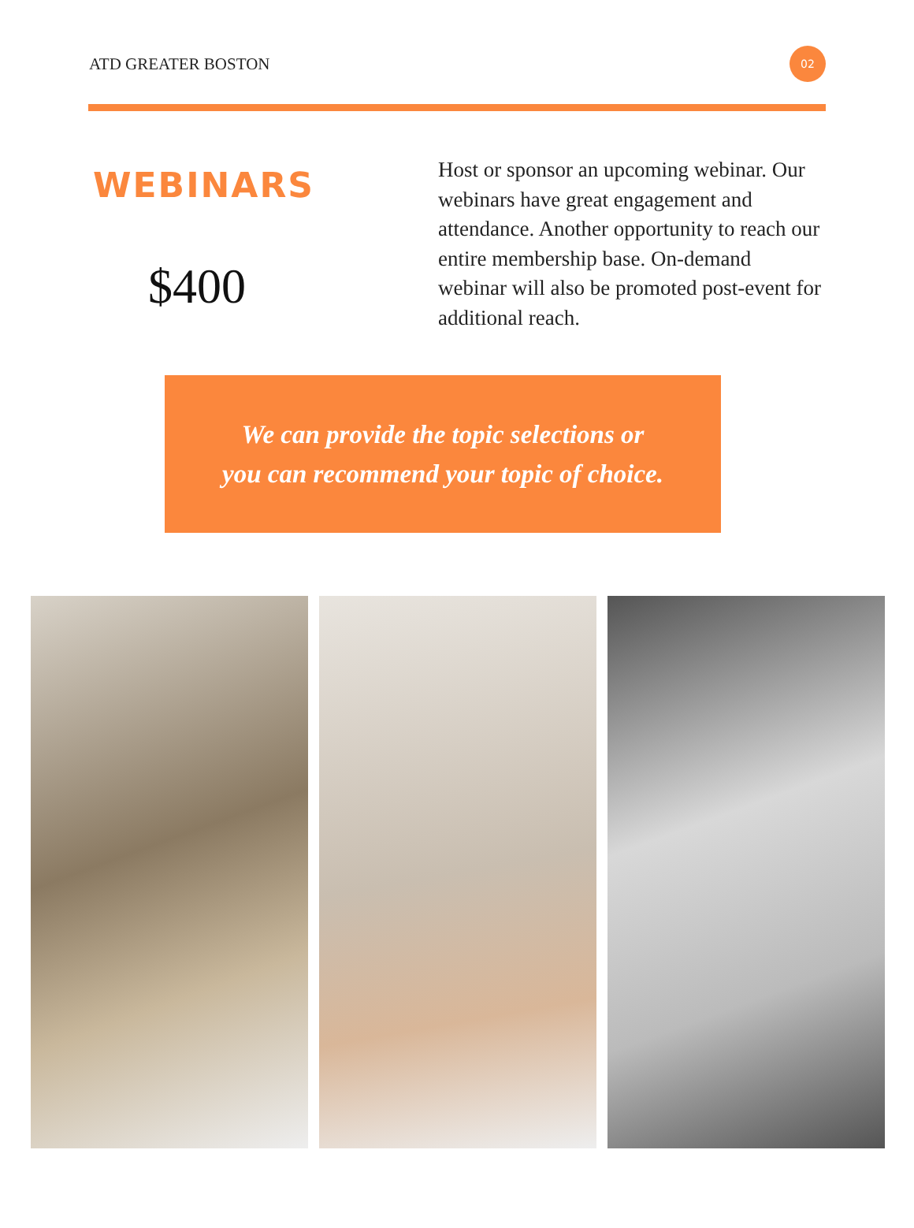ATD GREATER BOSTON 02
WEBINARS
$400
Host or sponsor an upcoming webinar. Our webinars have great engagement and attendance. Another opportunity to reach our entire membership base. On-demand webinar will also be promoted post-event for additional reach.
We can provide the topic selections or
you can recommend your topic of choice.